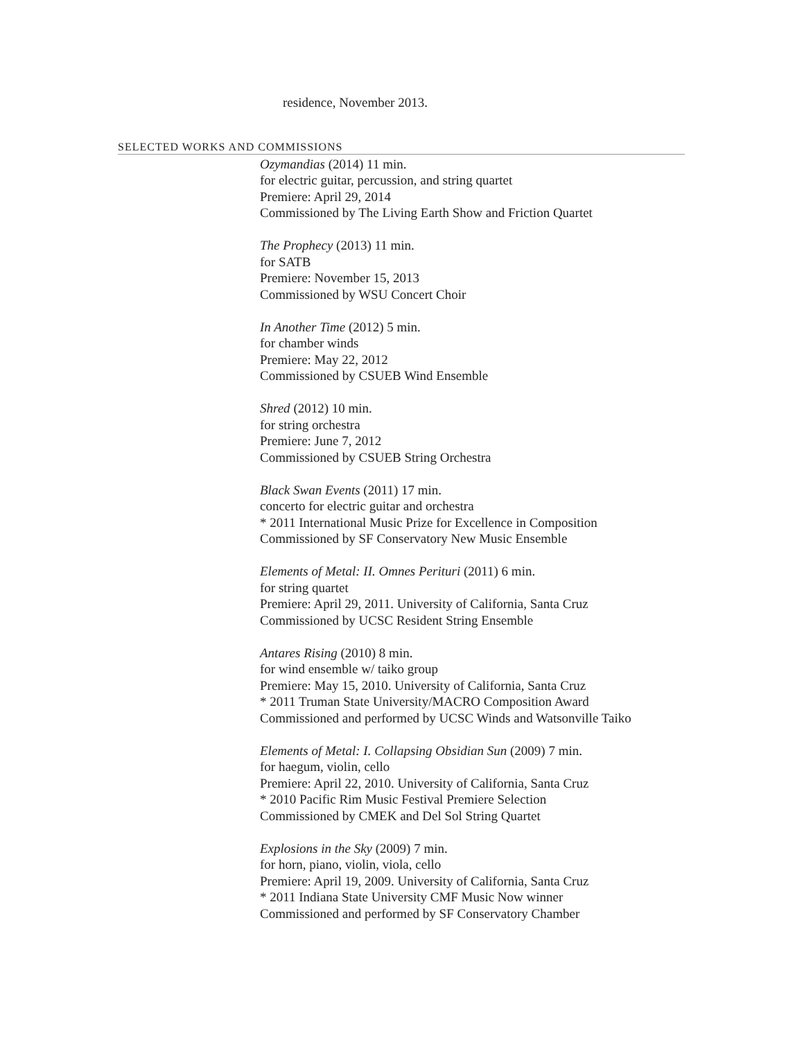residence, November 2013.
SELECTED WORKS AND COMMISSIONS
Ozymandias (2014) 11 min.
for electric guitar, percussion, and string quartet
Premiere: April 29, 2014
Commissioned by The Living Earth Show and Friction Quartet
The Prophecy (2013) 11 min.
for SATB
Premiere: November 15, 2013
Commissioned by WSU Concert Choir
In Another Time (2012) 5 min.
for chamber winds
Premiere: May 22, 2012
Commissioned by CSUEB Wind Ensemble
Shred (2012) 10 min.
for string orchestra
Premiere: June 7, 2012
Commissioned by CSUEB String Orchestra
Black Swan Events (2011) 17 min.
concerto for electric guitar and orchestra
* 2011 International Music Prize for Excellence in Composition
Commissioned by SF Conservatory New Music Ensemble
Elements of Metal: II. Omnes Perituri (2011) 6 min.
for string quartet
Premiere: April 29, 2011. University of California, Santa Cruz
Commissioned by UCSC Resident String Ensemble
Antares Rising (2010) 8 min.
for wind ensemble w/ taiko group
Premiere: May 15, 2010. University of California, Santa Cruz
* 2011 Truman State University/MACRO Composition Award
Commissioned and performed by UCSC Winds and Watsonville Taiko
Elements of Metal: I. Collapsing Obsidian Sun (2009) 7 min.
for haegum, violin, cello
Premiere: April 22, 2010. University of California, Santa Cruz
* 2010 Pacific Rim Music Festival Premiere Selection
Commissioned by CMEK and Del Sol String Quartet
Explosions in the Sky (2009) 7 min.
for horn, piano, violin, viola, cello
Premiere: April 19, 2009. University of California, Santa Cruz
* 2011 Indiana State University CMF Music Now winner
Commissioned and performed by SF Conservatory Chamber